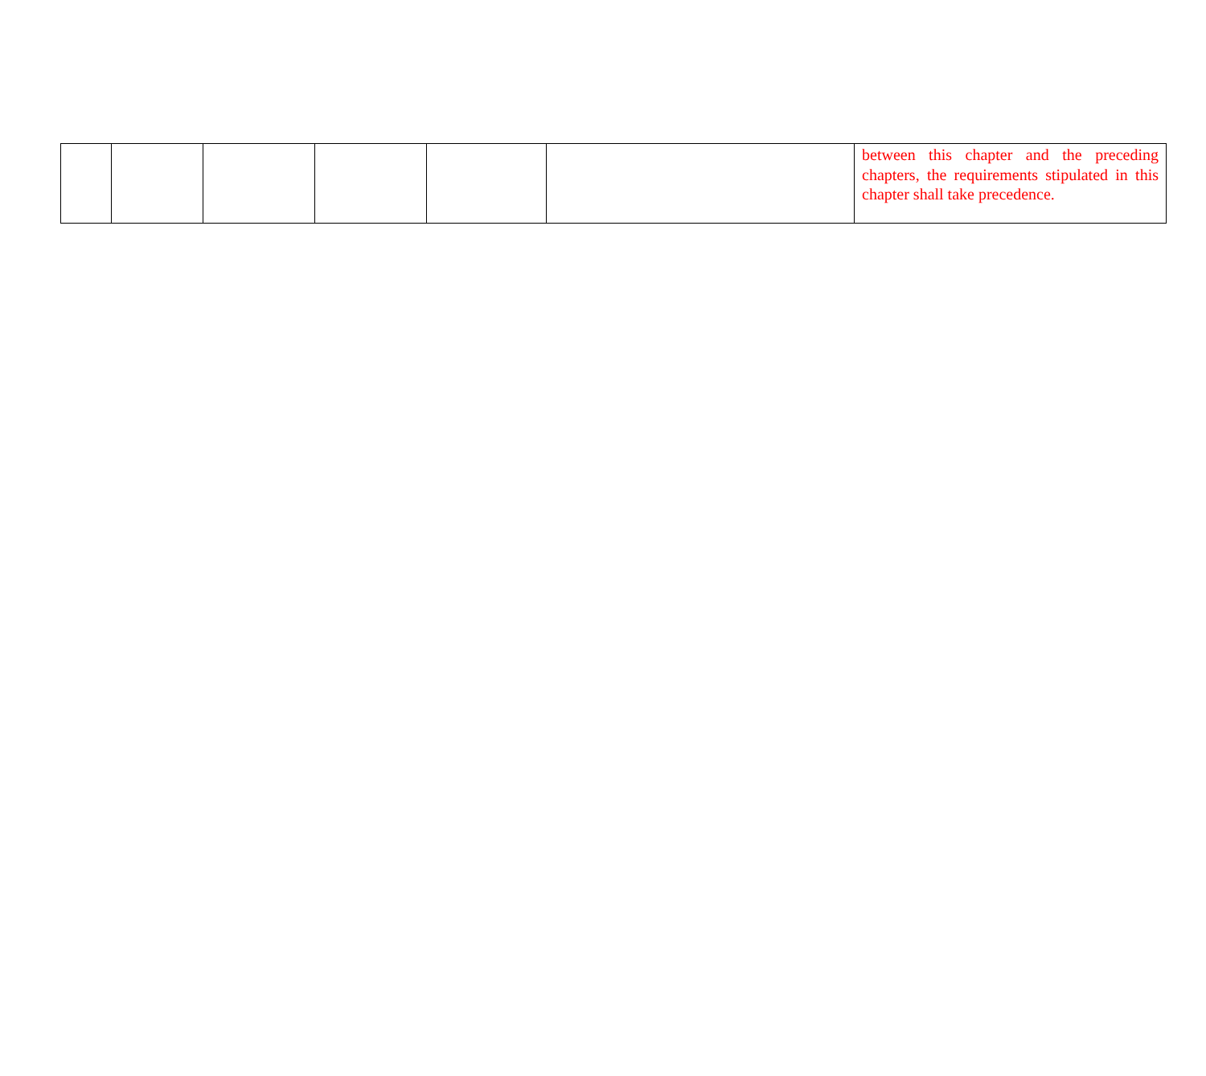| | | | | | | between this chapter and the preceding chapters, the requirements stipulated in this chapter shall take precedence. |